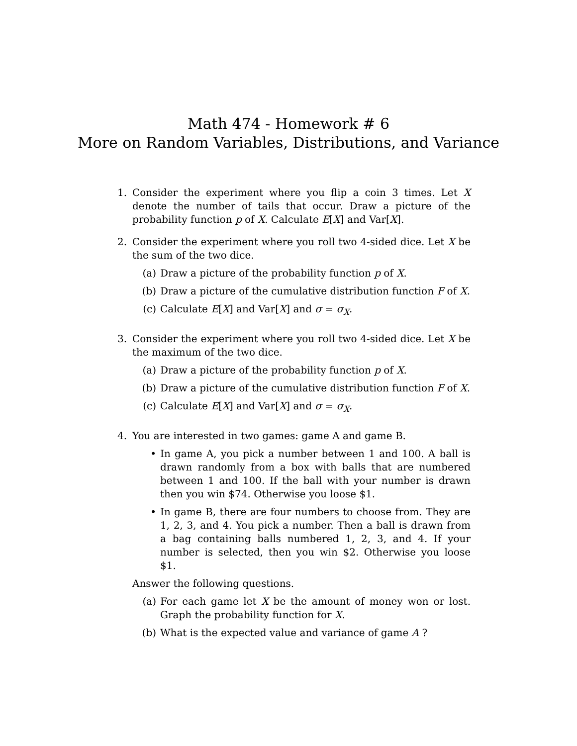Math 474 - Homework # 6
More on Random Variables, Distributions, and Variance
1. Consider the experiment where you flip a coin 3 times. Let X denote the number of tails that occur. Draw a picture of the probability function p of X. Calculate E[X] and Var[X].
2. Consider the experiment where you roll two 4-sided dice. Let X be the sum of the two dice.
(a) Draw a picture of the probability function p of X.
(b) Draw a picture of the cumulative distribution function F of X.
(c) Calculate E[X] and Var[X] and σ = σ<sub>X</sub>.
3. Consider the experiment where you roll two 4-sided dice. Let X be the maximum of the two dice.
(a) Draw a picture of the probability function p of X.
(b) Draw a picture of the cumulative distribution function F of X.
(c) Calculate E[X] and Var[X] and σ = σ<sub>X</sub>.
4. You are interested in two games: game A and game B.
• In game A, you pick a number between 1 and 100. A ball is drawn randomly from a box with balls that are numbered between 1 and 100. If the ball with your number is drawn then you win $74. Otherwise you loose $1.
• In game B, there are four numbers to choose from. They are 1, 2, 3, and 4. You pick a number. Then a ball is drawn from a bag containing balls numbered 1, 2, 3, and 4. If your number is selected, then you win $2. Otherwise you loose $1.
Answer the following questions.
(a) For each game let X be the amount of money won or lost. Graph the probability function for X.
(b) What is the expected value and variance of game A ?